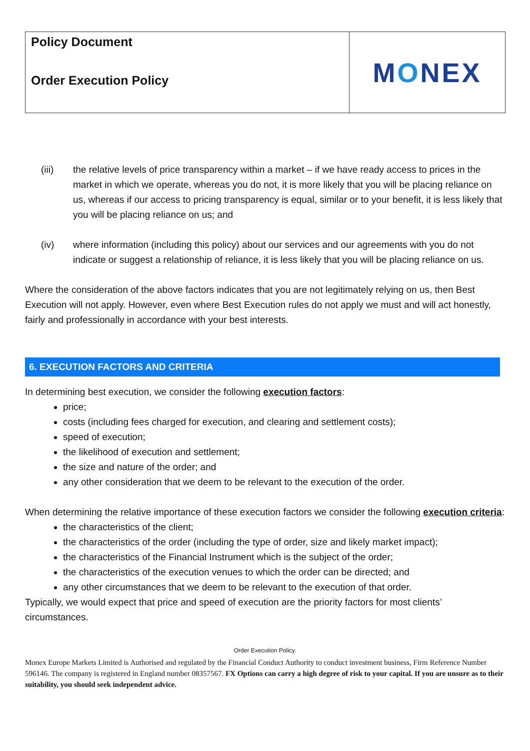| Policy Document Order Execution Policy | M O NEX |
(iii) the relative levels of price transparency within a market – if we have ready access to prices in the market in which we operate, whereas you do not, it is more likely that you will be placing reliance on us, whereas if our access to pricing transparency is equal, similar or to your benefit, it is less likely that you will be placing reliance on us; and
(iv) where information (including this policy) about our services and our agreements with you do not indicate or suggest a relationship of reliance, it is less likely that you will be placing reliance on us.
Where the consideration of the above factors indicates that you are not legitimately relying on us, then Best Execution will not apply. However, even where Best Execution rules do not apply we must and will act honestly, fairly and professionally in accordance with your best interests.
6. EXECUTION FACTORS AND CRITERIA
In determining best execution, we consider the following execution factors:
price;
costs (including fees charged for execution, and clearing and settlement costs);
speed of execution;
the likelihood of execution and settlement;
the size and nature of the order; and
any other consideration that we deem to be relevant to the execution of the order.
When determining the relative importance of these execution factors we consider the following execution criteria:
the characteristics of the client;
the characteristics of the order (including the type of order, size and likely market impact);
the characteristics of the Financial Instrument which is the subject of the order;
the characteristics of the execution venues to which the order can be directed; and
any other circumstances that we deem to be relevant to the execution of that order.
Typically, we would expect that price and speed of execution are the priority factors for most clients’ circumstances.
Order Execution Policy.
Monex Europe Markets Limited is Authorised and regulated by the Financial Conduct Authority to conduct investment business, Firm Reference Number 596146. The company is registered in England number 08357567. FX Options can carry a high degree of risk to your capital. If you are unsure as to their suitability, you should seek independent advice.